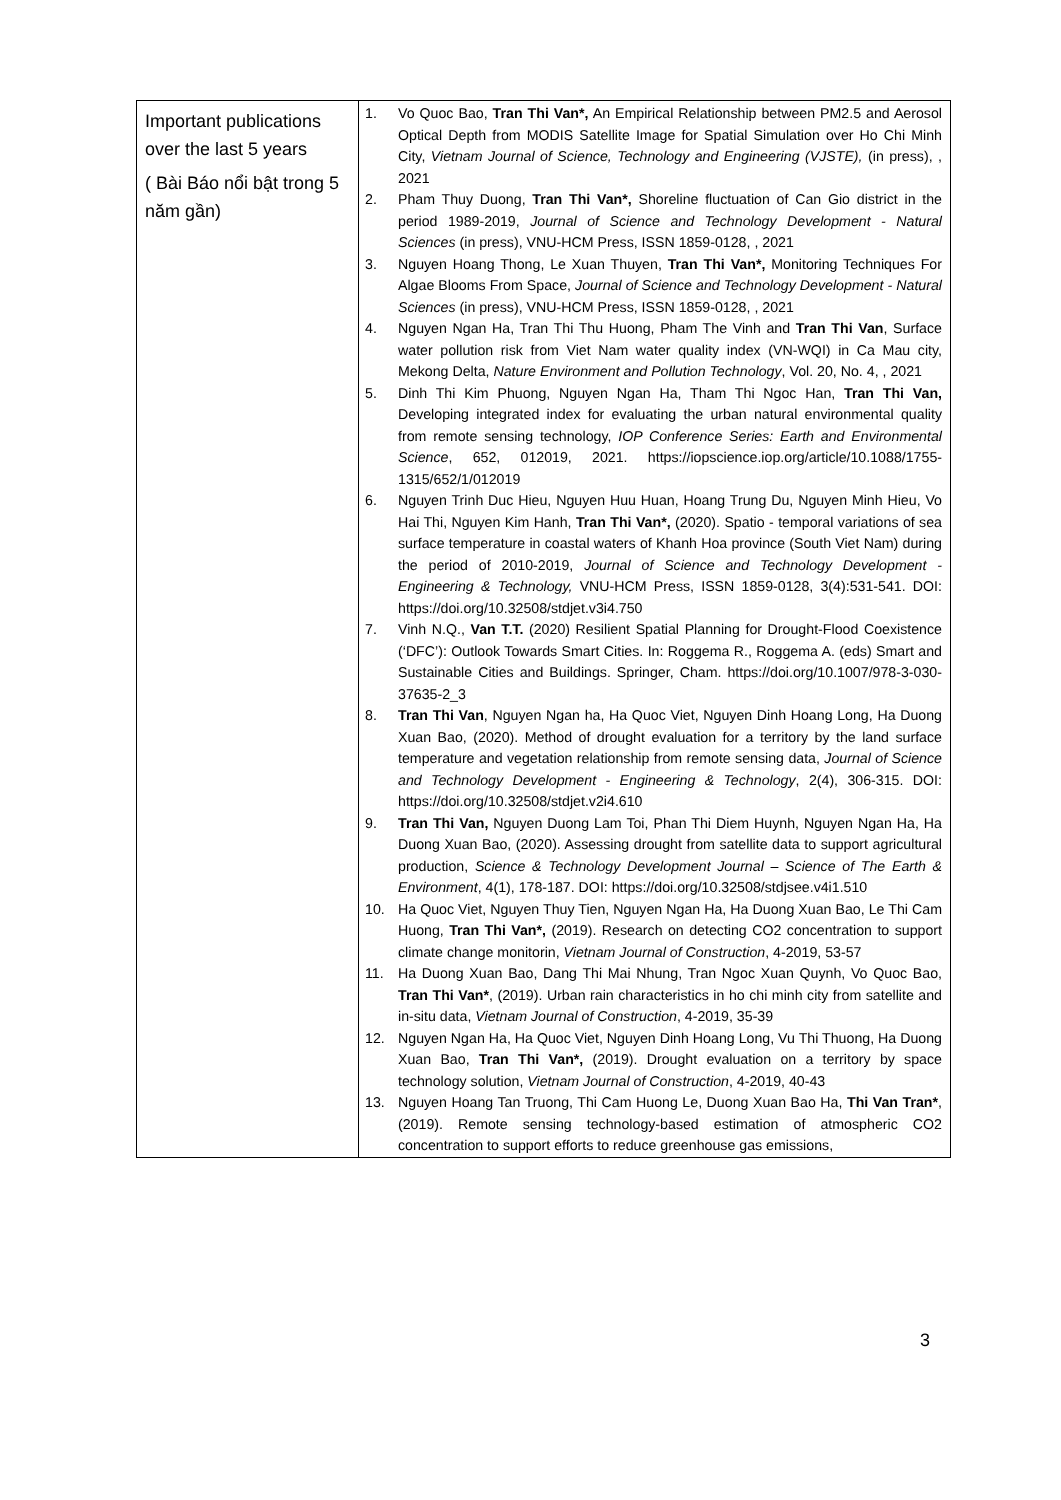| Important publications over the last 5 years ( Bài Báo nổi bật trong 5 năm gần) | 1. Vo Quoc Bao, Tran Thi Van*, An Empirical Relationship between PM2.5 and Aerosol Optical Depth from MODIS Satellite Image for Spatial Simulation over Ho Chi Minh City, Vietnam Journal of Science, Technology and Engineering (VJSTE), (in press), , 2021 2. Pham Thuy Duong, Tran Thi Van*, Shoreline fluctuation of Can Gio district in the period 1989-2019, Journal of Science and Technology Development - Natural Sciences (in press), VNU-HCM Press, ISSN 1859-0128, , 2021 3. Nguyen Hoang Thong, Le Xuan Thuyen, Tran Thi Van*, Monitoring Techniques For Algae Blooms From Space, Journal of Science and Technology Development - Natural Sciences (in press), VNU-HCM Press, ISSN 1859-0128, , 2021 4. Nguyen Ngan Ha, Tran Thi Thu Huong, Pham The Vinh and Tran Thi Van , Surface water pollution risk from Viet Nam water quality index (VN-WQI) in Ca Mau city, Mekong Delta, Nature Environment and Pollution Technology , Vol. 20, No. 4, , 2021 5. Dinh Thi Kim Phuong, Nguyen Ngan Ha, Tham Thi Ngoc Han, Tran Thi Van, Developing integrated index for evaluating the urban natural environmental quality from remote sensing technology, IOP Conference Series: Earth and Environmental Science , 652, 012019, 2021. https://iopscience.iop.org/article/10.1088/1755-1315/652/1/012019 6. Nguyen Trinh Duc Hieu, Nguyen Huu Huan, Hoang Trung Du, Nguyen Minh Hieu, Vo Hai Thi, Nguyen Kim Hanh, Tran Thi Van*, (2020). Spatio - temporal variations of sea surface temperature in coastal waters of Khanh Hoa province (South Viet Nam) during the period of 2010-2019, Journal of Science and Technology Development - Engineering & Technology, VNU-HCM Press, ISSN 1859-0128, 3(4):531-541. DOI: https://doi.org/10.32508/stdjet.v3i4.750 7. Vinh N.Q., Van T.T. (2020) Resilient Spatial Planning for Drought-Flood Coexistence (‘DFC’): Outlook Towards Smart Cities. In: Roggema R., Roggema A. (eds) Smart and Sustainable Cities and Buildings. Springer, Cham. https://doi.org/10.1007/978-3-030-37635-2_3 8. Tran Thi Van , Nguyen Ngan ha, Ha Quoc Viet, Nguyen Dinh Hoang Long, Ha Duong Xuan Bao, (2020). Method of drought evaluation for a territory by the land surface temperature and vegetation relationship from remote sensing data, Journal of Science and Technology Development - Engineering & Technology , 2(4), 306-315. DOI: https://doi.org/10.32508/stdjet.v2i4.610 9. Tran Thi Van, Nguyen Duong Lam Toi, Phan Thi Diem Huynh, Nguyen Ngan Ha, Ha Duong Xuan Bao, (2020). Assessing drought from satellite data to support agricultural production, Science & Technology Development Journal – Science of The Earth & Environment , 4(1), 178-187. DOI: https://doi.org/10.32508/stdjsee.v4i1.510 10. Ha Quoc Viet, Nguyen Thuy Tien, Nguyen Ngan Ha, Ha Duong Xuan Bao, Le Thi Cam Huong, Tran Thi Van*, (2019). Research on detecting CO2 concentration to support climate change monitorin, Vietnam Journal of Construction , 4-2019, 53-57 11. Ha Duong Xuan Bao, Dang Thi Mai Nhung, Tran Ngoc Xuan Quynh, Vo Quoc Bao, Tran Thi Van* , (2019). Urban rain characteristics in ho chi minh city from satellite and in-situ data, Vietnam Journal of Construction , 4-2019, 35-39 12. Nguyen Ngan Ha, Ha Quoc Viet, Nguyen Dinh Hoang Long, Vu Thi Thuong, Ha Duong Xuan Bao, Tran Thi Van*, (2019). Drought evaluation on a territory by space technology solution, Vietnam Journal of Construction , 4-2019, 40-43 13. Nguyen Hoang Tan Truong, Thi Cam Huong Le, Duong Xuan Bao Ha, Thi Van Tran* , (2019). Remote sensing technology-based estimation of atmospheric CO2 concentration to support efforts to reduce greenhouse gas emissions, |
3